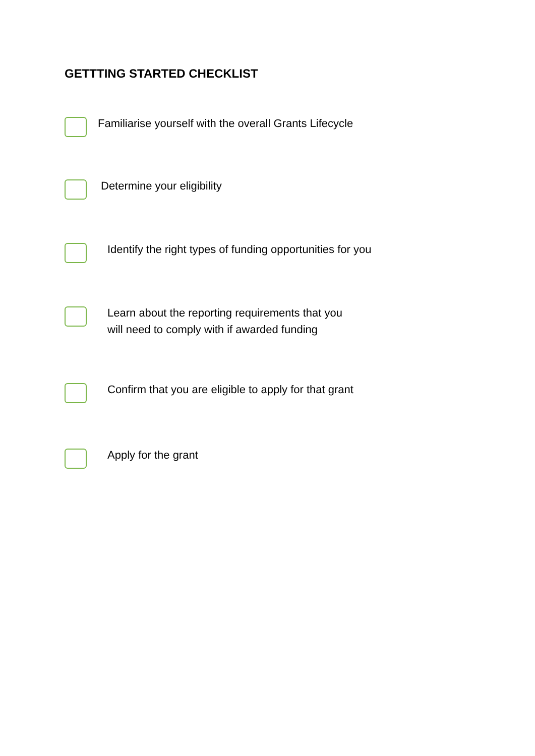GETTTING STARTED CHECKLIST
Familiarise yourself with the overall Grants Lifecycle
Determine your eligibility
Identify the right types of funding opportunities for you
Learn about the reporting requirements that you
will need to comply with if awarded funding
Confirm that you are eligible to apply for that grant
Apply for the grant